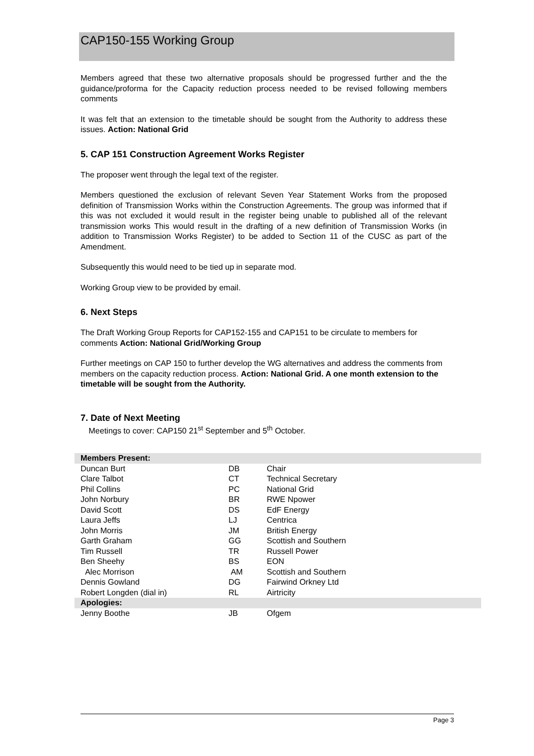CAP150-155 Working Group
Members agreed that these two alternative proposals should be progressed further and the the guidance/proforma for the Capacity reduction process needed to be revised following members comments
It was felt that an extension to the timetable should be sought from the Authority to address these issues. Action: National Grid
5. CAP 151 Construction Agreement Works Register
The proposer went through the legal text of the register.
Members questioned the exclusion of relevant Seven Year Statement Works from the proposed definition of Transmission Works within the Construction Agreements. The group was informed that if this was not excluded it would result in the register being unable to published all of the relevant transmission works This would result in the drafting of a new definition of Transmission Works (in addition to Transmission Works Register) to be added to Section 11 of the CUSC as part of the Amendment.
Subsequently this would need to be tied up in separate mod.
Working Group view to be provided by email.
6. Next Steps
The Draft Working Group Reports for CAP152-155 and CAP151 to be circulate to members for comments Action: National Grid/Working Group
Further meetings on CAP 150 to further develop the WG alternatives and address the comments from members on the capacity reduction process. Action: National Grid. A one month extension to the timetable will be sought from the Authority.
7. Date of Next Meeting
Meetings to cover: CAP150 21<sup>st</sup> September and 5<sup>th</sup> October.
| Members Present: | | |
| Duncan Burt | DB | Chair |
| Clare Talbot | CT | Technical Secretary |
| Phil Collins | PC | National Grid |
| John Norbury | BR | RWE Npower |
| David Scott | DS | EdF Energy |
| Laura Jeffs | LJ | Centrica |
| John Morris | JM | British Energy |
| Garth Graham | GG | Scottish and Southern |
| Tim Russell | TR | Russell Power |
| Ben Sheehy | BS | EON |
| Alec Morrison | AM | Scottish and Southern |
| Dennis Gowland | DG | Fairwind Orkney Ltd |
| Robert Longden (dial in) | RL | Airtricity |
| Apologies: | | |
| Jenny Boothe | JB | Ofgem |
Page 3